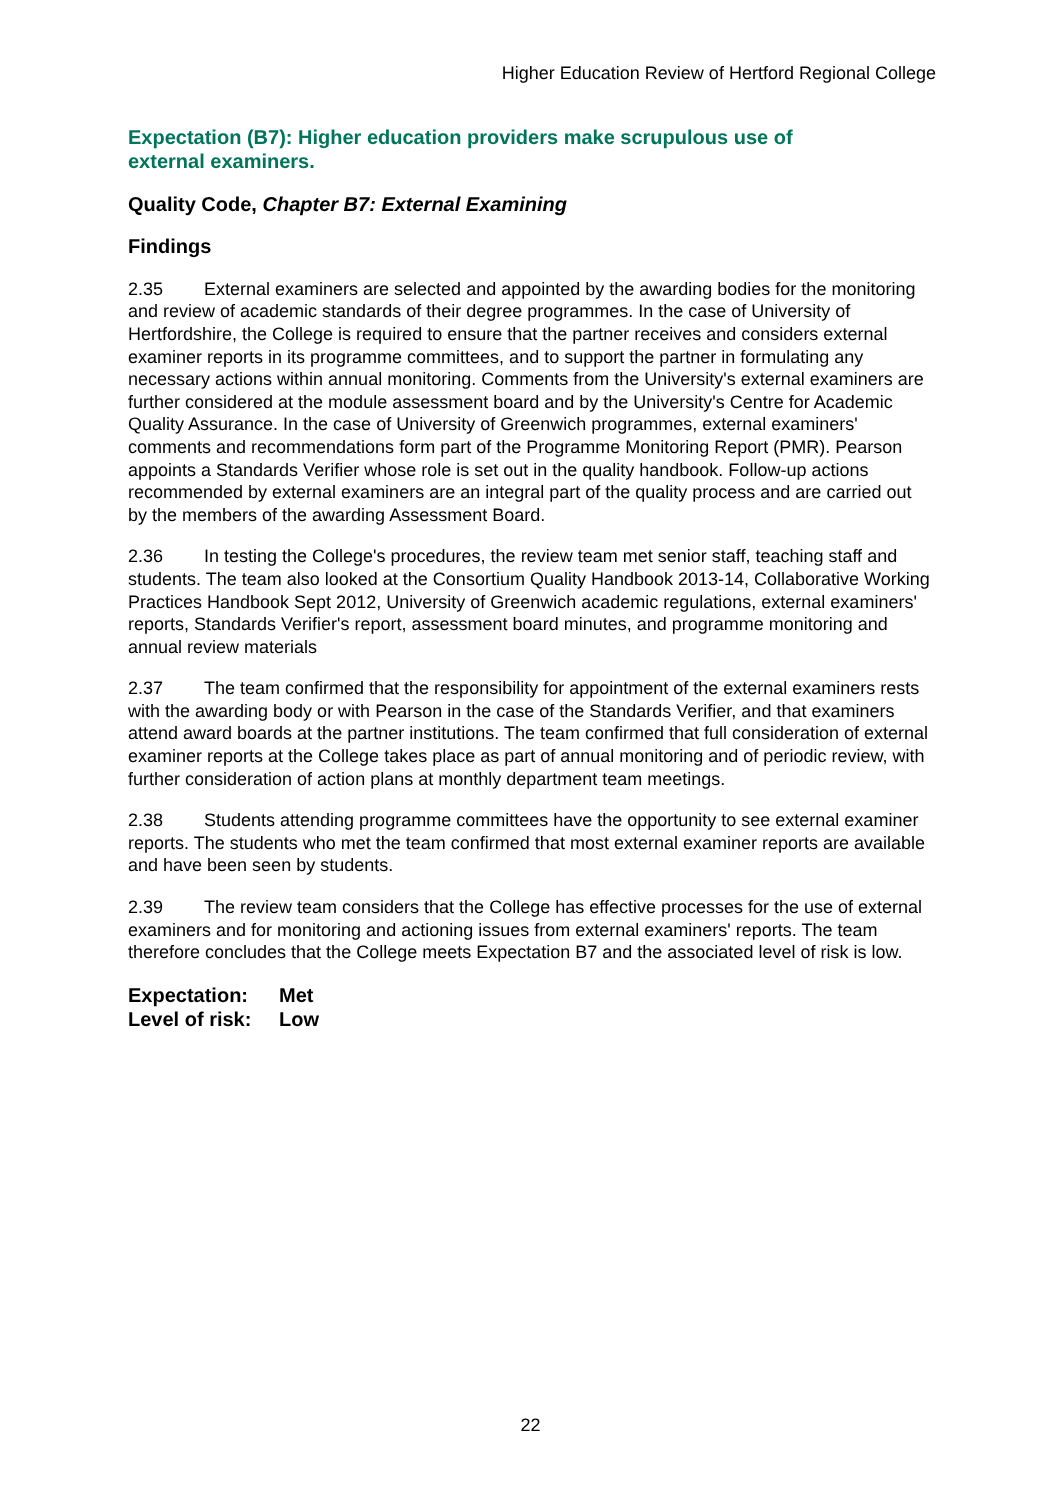Higher Education Review of Hertford Regional College
Expectation (B7): Higher education providers make scrupulous use of external examiners.
Quality Code, Chapter B7: External Examining
Findings
2.35 External examiners are selected and appointed by the awarding bodies for the monitoring and review of academic standards of their degree programmes. In the case of University of Hertfordshire, the College is required to ensure that the partner receives and considers external examiner reports in its programme committees, and to support the partner in formulating any necessary actions within annual monitoring. Comments from the University's external examiners are further considered at the module assessment board and by the University's Centre for Academic Quality Assurance. In the case of University of Greenwich programmes, external examiners' comments and recommendations form part of the Programme Monitoring Report (PMR). Pearson appoints a Standards Verifier whose role is set out in the quality handbook. Follow-up actions recommended by external examiners are an integral part of the quality process and are carried out by the members of the awarding Assessment Board.
2.36 In testing the College's procedures, the review team met senior staff, teaching staff and students. The team also looked at the Consortium Quality Handbook 2013-14, Collaborative Working Practices Handbook Sept 2012, University of Greenwich academic regulations, external examiners' reports, Standards Verifier's report, assessment board minutes, and programme monitoring and annual review materials
2.37 The team confirmed that the responsibility for appointment of the external examiners rests with the awarding body or with Pearson in the case of the Standards Verifier, and that examiners attend award boards at the partner institutions. The team confirmed that full consideration of external examiner reports at the College takes place as part of annual monitoring and of periodic review, with further consideration of action plans at monthly department team meetings.
2.38 Students attending programme committees have the opportunity to see external examiner reports. The students who met the team confirmed that most external examiner reports are available and have been seen by students.
2.39 The review team considers that the College has effective processes for the use of external examiners and for monitoring and actioning issues from external examiners' reports. The team therefore concludes that the College meets Expectation B7 and the associated level of risk is low.
Expectation: Met
Level of risk: Low
22